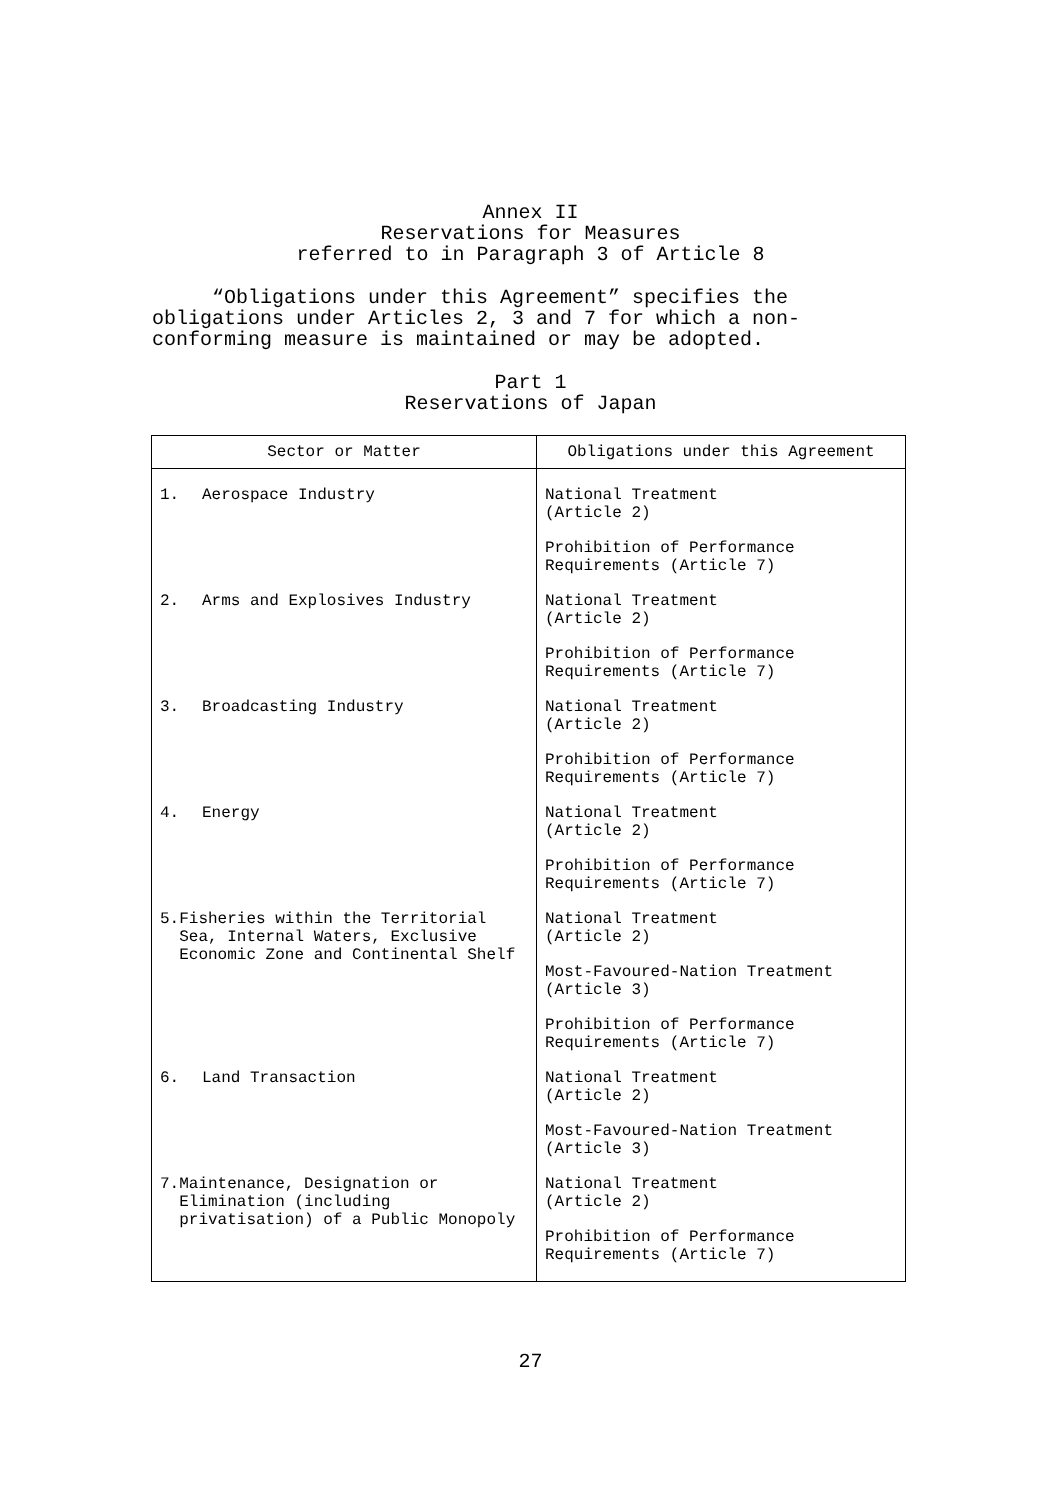Annex II
Reservations for Measures
referred to in Paragraph 3 of Article 8
“Obligations under this Agreement” specifies the obligations under Articles 2, 3 and 7 for which a non-conforming measure is maintained or may be adopted.
Part 1
Reservations of Japan
| Sector or Matter | Obligations under this Agreement |
| --- | --- |
| 1. Aerospace Industry | National Treatment (Article 2) Prohibition of Performance Requirements (Article 7) |
| 2. Arms and Explosives Industry | National Treatment (Article 2) Prohibition of Performance Requirements (Article 7) |
| 3. Broadcasting Industry | National Treatment (Article 2) Prohibition of Performance Requirements (Article 7) |
| 4. Energy | National Treatment (Article 2) Prohibition of Performance Requirements (Article 7) |
| 5. Fisheries within the Territorial Sea, Internal Waters, Exclusive Economic Zone and Continental Shelf | National Treatment (Article 2) Most-Favoured-Nation Treatment (Article 3) Prohibition of Performance Requirements (Article 7) |
| 6. Land Transaction | National Treatment (Article 2) Most-Favoured-Nation Treatment (Article 3) |
| 7. Maintenance, Designation or Elimination (including privatisation) of a Public Monopoly | National Treatment (Article 2) Prohibition of Performance Requirements (Article 7) |
27